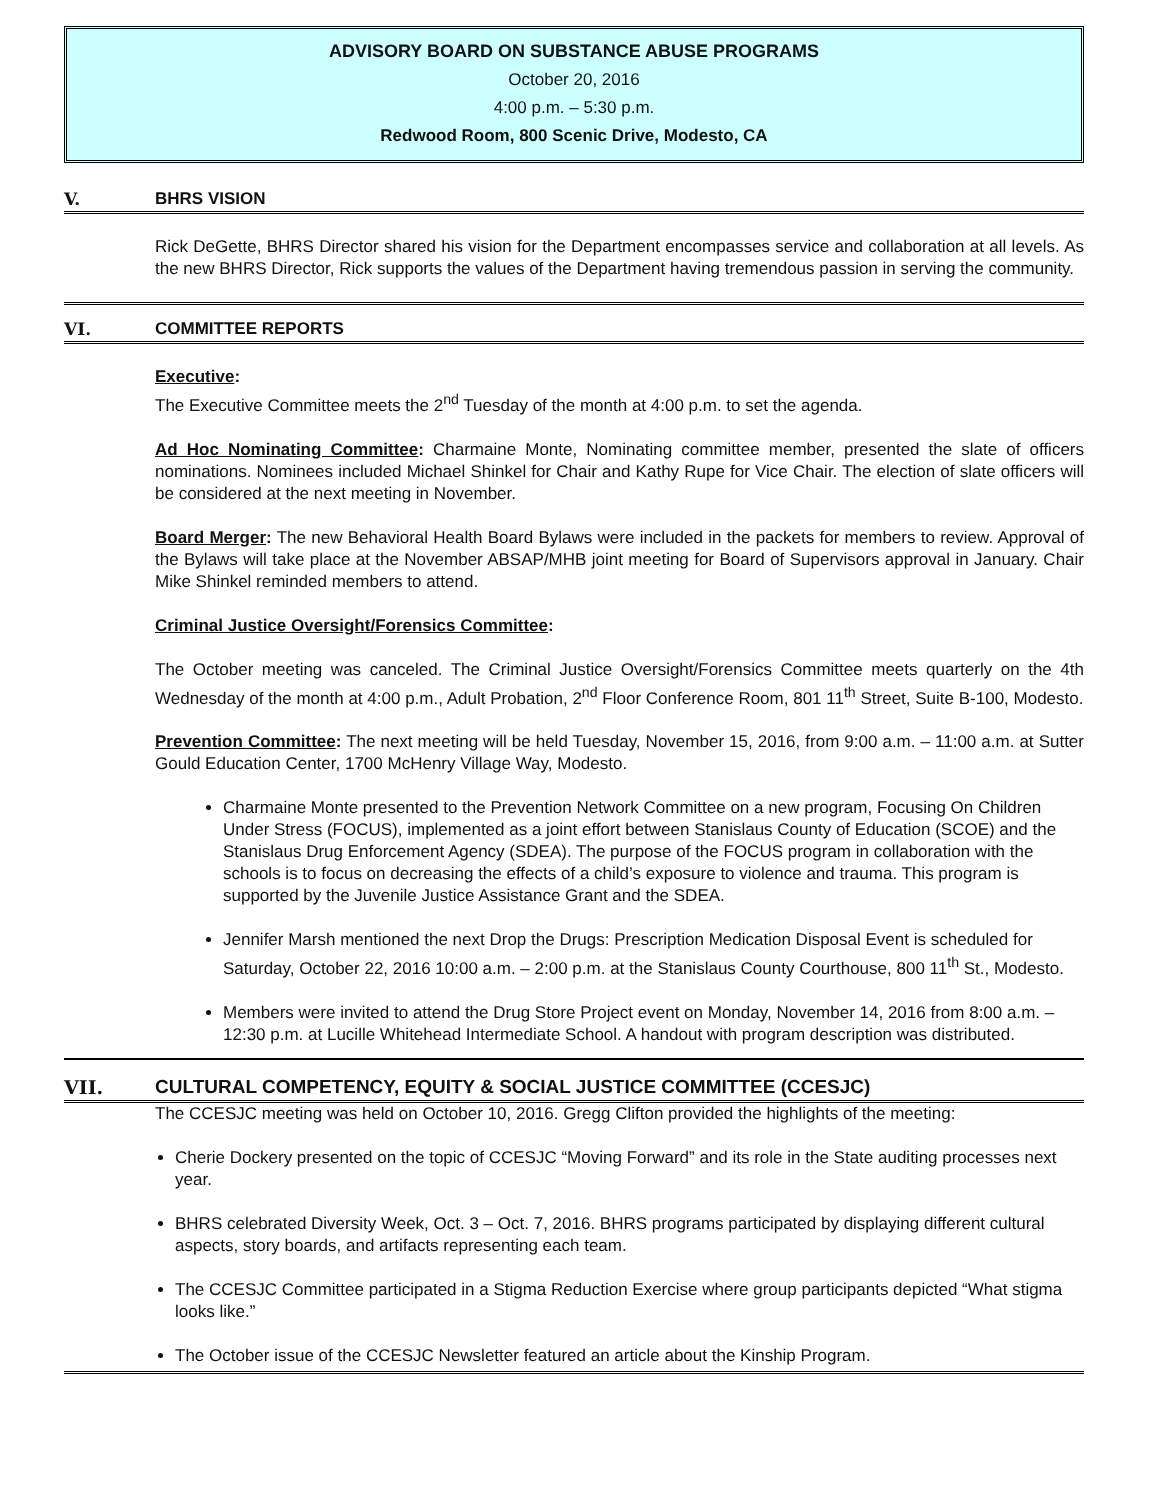ADVISORY BOARD ON SUBSTANCE ABUSE PROGRAMS
October 20, 2016
4:00 p.m. – 5:30 p.m.
Redwood Room, 800 Scenic Drive, Modesto, CA
V. BHRS VISION
Rick DeGette, BHRS Director shared his vision for the Department encompasses service and collaboration at all levels. As the new BHRS Director, Rick supports the values of the Department having tremendous passion in serving the community.
VI. COMMITTEE REPORTS
Executive:
The Executive Committee meets the 2<sup>nd</sup> Tuesday of the month at 4:00 p.m. to set the agenda.
Ad Hoc Nominating Committee: Charmaine Monte, Nominating committee member, presented the slate of officers nominations. Nominees included Michael Shinkel for Chair and Kathy Rupe for Vice Chair. The election of slate officers will be considered at the next meeting in November.
Board Merger: The new Behavioral Health Board Bylaws were included in the packets for members to review. Approval of the Bylaws will take place at the November ABSAP/MHB joint meeting for Board of Supervisors approval in January. Chair Mike Shinkel reminded members to attend.
Criminal Justice Oversight/Forensics Committee:
The October meeting was canceled. The Criminal Justice Oversight/Forensics Committee meets quarterly on the 4th Wednesday of the month at 4:00 p.m., Adult Probation, 2<sup>nd</sup> Floor Conference Room, 801 11<sup>th</sup> Street, Suite B-100, Modesto.
Prevention Committee: The next meeting will be held Tuesday, November 15, 2016, from 9:00 a.m. – 11:00 a.m. at Sutter Gould Education Center, 1700 McHenry Village Way, Modesto.
Charmaine Monte presented to the Prevention Network Committee on a new program, Focusing On Children Under Stress (FOCUS), implemented as a joint effort between Stanislaus County of Education (SCOE) and the Stanislaus Drug Enforcement Agency (SDEA). The purpose of the FOCUS program in collaboration with the schools is to focus on decreasing the effects of a child’s exposure to violence and trauma. This program is supported by the Juvenile Justice Assistance Grant and the SDEA.
Jennifer Marsh mentioned the next Drop the Drugs: Prescription Medication Disposal Event is scheduled for Saturday, October 22, 2016 10:00 a.m. – 2:00 p.m. at the Stanislaus County Courthouse, 800 11<sup>th</sup> St., Modesto.
Members were invited to attend the Drug Store Project event on Monday, November 14, 2016 from 8:00 a.m. – 12:30 p.m. at Lucille Whitehead Intermediate School. A handout with program description was distributed.
VII. CULTURAL COMPETENCY, EQUITY & SOCIAL JUSTICE COMMITTEE (CCESJC)
The CCESJC meeting was held on October 10, 2016. Gregg Clifton provided the highlights of the meeting:
Cherie Dockery presented on the topic of CCESJC “Moving Forward” and its role in the State auditing processes next year.
BHRS celebrated Diversity Week, Oct. 3 – Oct. 7, 2016. BHRS programs participated by displaying different cultural aspects, story boards, and artifacts representing each team.
The CCESJC Committee participated in a Stigma Reduction Exercise where group participants depicted “What stigma looks like.”
The October issue of the CCESJC Newsletter featured an article about the Kinship Program.